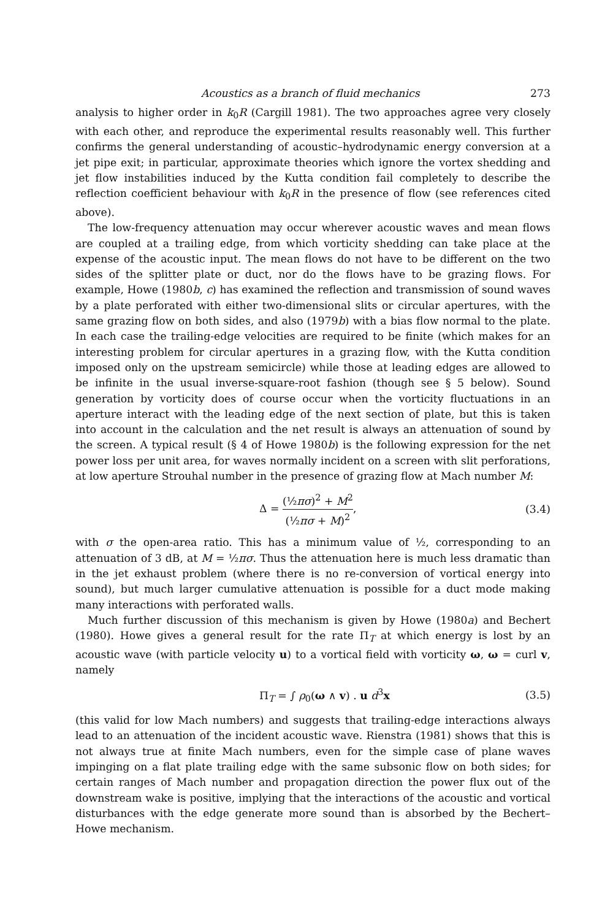Acoustics as a branch of fluid mechanics 273
analysis to higher order in k<sub>0</sub>R (Cargill 1981). The two approaches agree very closely with each other, and reproduce the experimental results reasonably well. This further confirms the general understanding of acoustic–hydrodynamic energy conversion at a jet pipe exit; in particular, approximate theories which ignore the vortex shedding and jet flow instabilities induced by the Kutta condition fail completely to describe the reflection coefficient behaviour with k<sub>0</sub>R in the presence of flow (see references cited above).
The low-frequency attenuation may occur wherever acoustic waves and mean flows are coupled at a trailing edge, from which vorticity shedding can take place at the expense of the acoustic input. The mean flows do not have to be different on the two sides of the splitter plate or duct, nor do the flows have to be grazing flows. For example, Howe (1980b, c) has examined the reflection and transmission of sound waves by a plate perforated with either two-dimensional slits or circular apertures, with the same grazing flow on both sides, and also (1979b) with a bias flow normal to the plate. In each case the trailing-edge velocities are required to be finite (which makes for an interesting problem for circular apertures in a grazing flow, with the Kutta condition imposed only on the upstream semicircle) while those at leading edges are allowed to be infinite in the usual inverse-square-root fashion (though see § 5 below). Sound generation by vorticity does of course occur when the vorticity fluctuations in an aperture interact with the leading edge of the next section of plate, but this is taken into account in the calculation and the net result is always an attenuation of sound by the screen. A typical result (§ 4 of Howe 1980b) is the following expression for the net power loss per unit area, for waves normally incident on a screen with slit perforations, at low aperture Strouhal number in the presence of grazing flow at Mach number M:
Δ = (½πσ)<sup>2</sup> + M<sup>2</sup> (½πσ + M)<sup>2</sup>, (3.4)
with σ the open-area ratio. This has a minimum value of ½, corresponding to an attenuation of 3 dB, at M = ½πσ. Thus the attenuation here is much less dramatic than in the jet exhaust problem (where there is no re-conversion of vortical energy into sound), but much larger cumulative attenuation is possible for a duct mode making many interactions with perforated walls.
Much further discussion of this mechanism is given by Howe (1980a) and Bechert (1980). Howe gives a general result for the rate Π<sub>T</sub> at which energy is lost by an acoustic wave (with particle velocity u) to a vortical field with vorticity ω, ω = curl v, namely
Π<sub>T</sub> = ∫ ρ<sub>0</sub>(ω ∧ v) . u d<sup>3</sup>x (3.5)
(this valid for low Mach numbers) and suggests that trailing-edge interactions always lead to an attenuation of the incident acoustic wave. Rienstra (1981) shows that this is not always true at finite Mach numbers, even for the simple case of plane waves impinging on a flat plate trailing edge with the same subsonic flow on both sides; for certain ranges of Mach number and propagation direction the power flux out of the downstream wake is positive, implying that the interactions of the acoustic and vortical disturbances with the edge generate more sound than is absorbed by the Bechert–Howe mechanism.